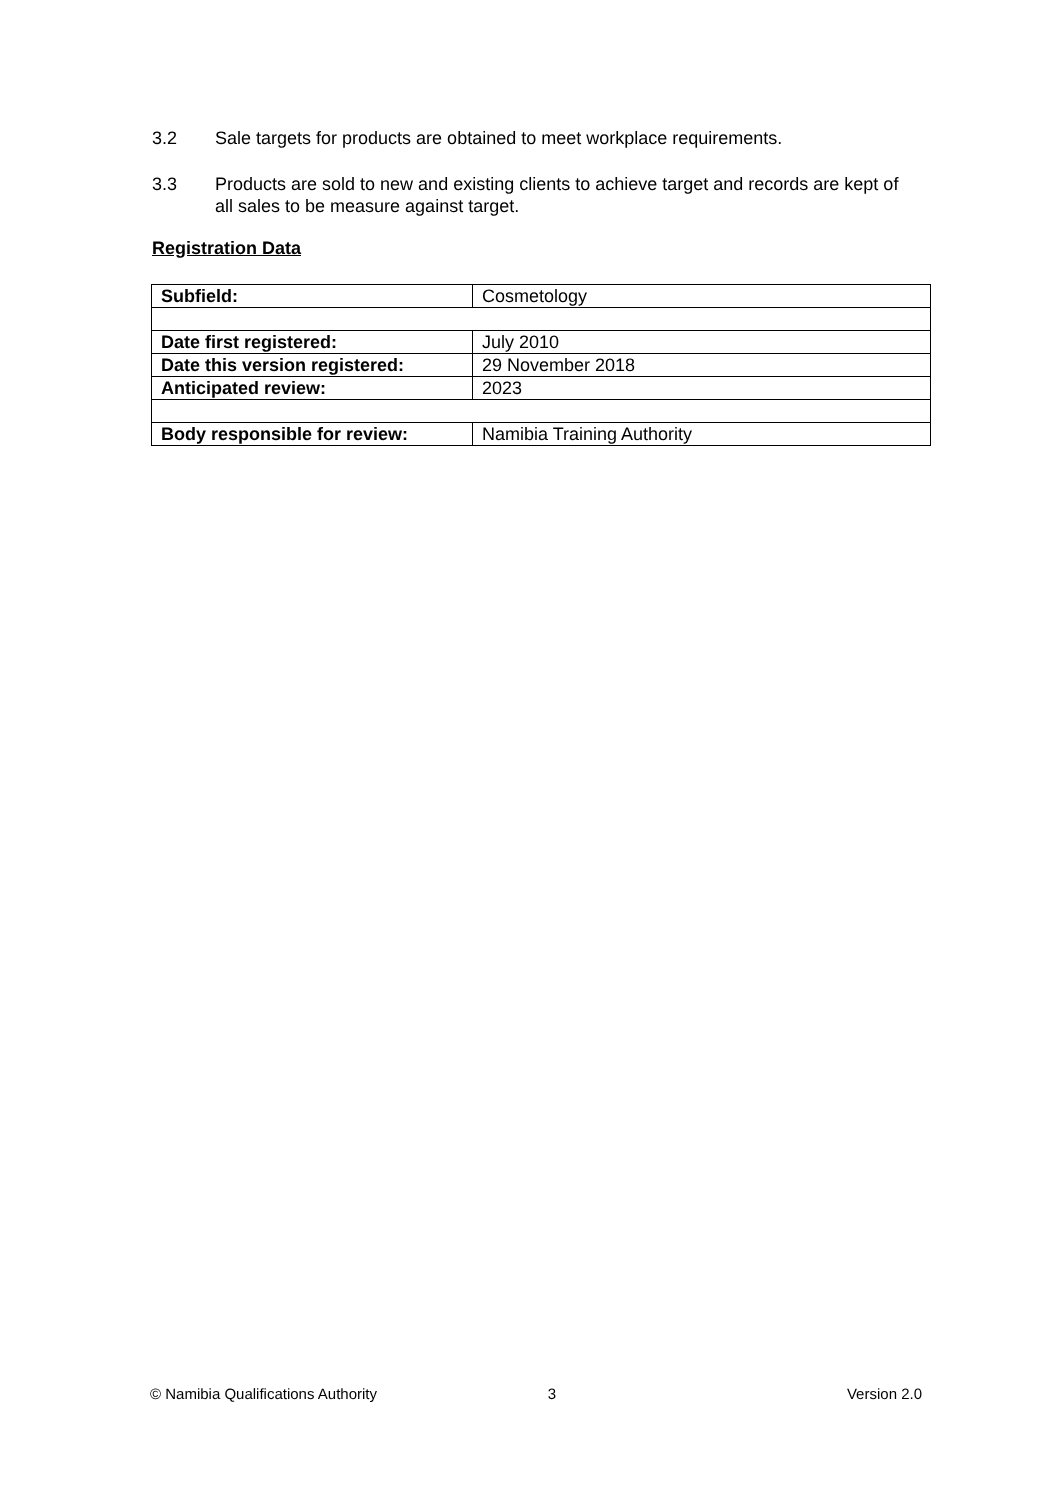3.2 Sale targets for products are obtained to meet workplace requirements.
3.3 Products are sold to new and existing clients to achieve target and records are kept of all sales to be measure against target.
Registration Data
| Subfield: | Cosmetology |
| Date first registered: | July 2010 |
| Date this version registered: | 29 November 2018 |
| Anticipated review: | 2023 |
| Body responsible for review: | Namibia Training Authority |
© Namibia Qualifications Authority 3 Version 2.0